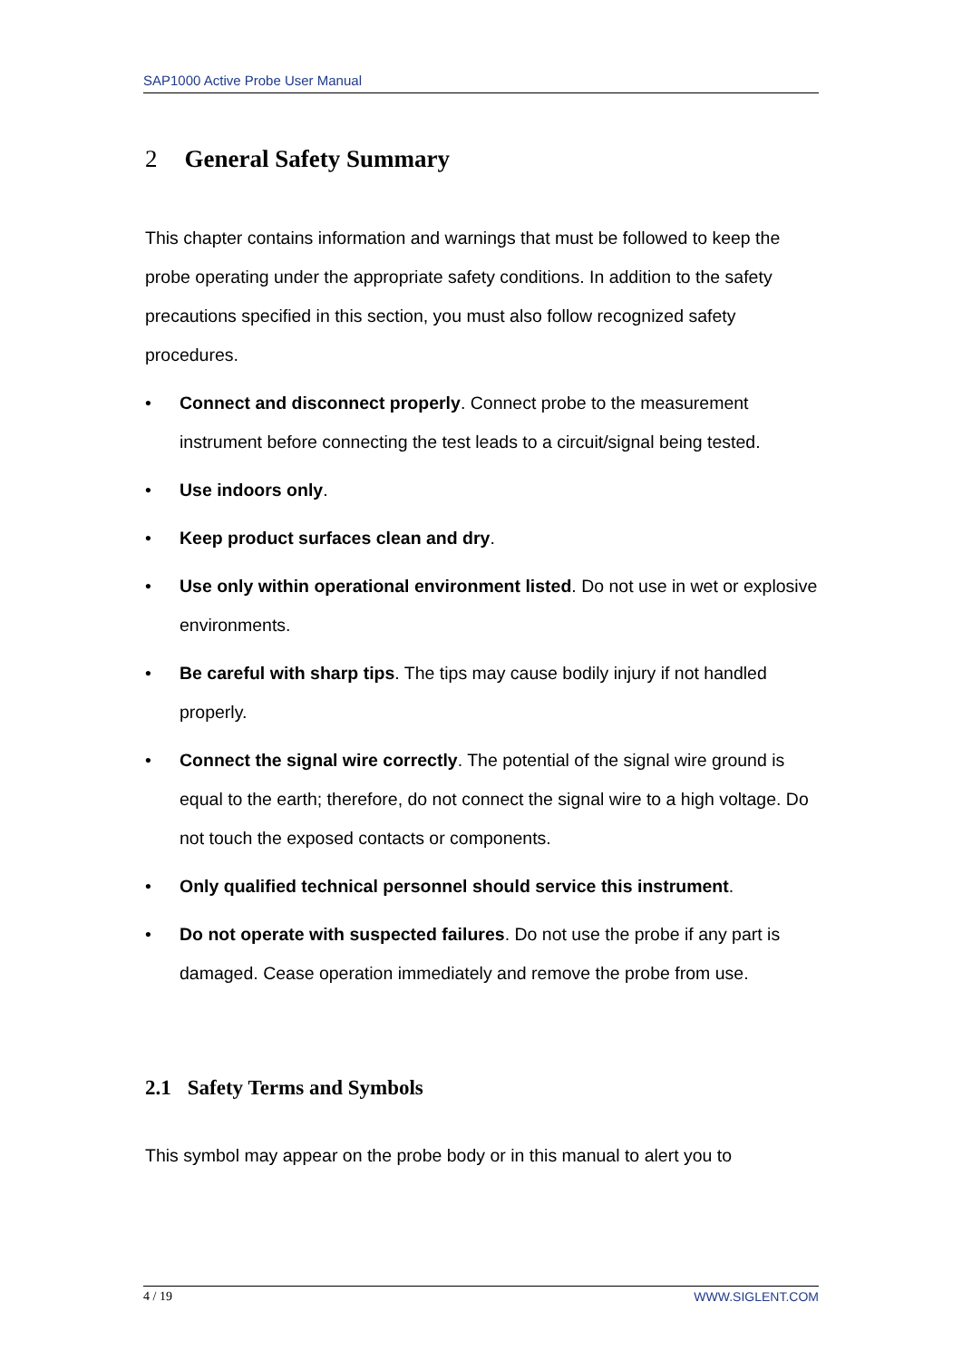SAP1000 Active Probe User Manual
2 General Safety Summary
This chapter contains information and warnings that must be followed to keep the probe operating under the appropriate safety conditions. In addition to the safety precautions specified in this section, you must also follow recognized safety procedures.
• Connect and disconnect properly. Connect probe to the measurement instrument before connecting the test leads to a circuit/signal being tested.
• Use indoors only.
• Keep product surfaces clean and dry.
• Use only within operational environment listed. Do not use in wet or explosive environments.
• Be careful with sharp tips. The tips may cause bodily injury if not handled properly.
• Connect the signal wire correctly. The potential of the signal wire ground is equal to the earth; therefore, do not connect the signal wire to a high voltage. Do not touch the exposed contacts or components.
• Only qualified technical personnel should service this instrument.
• Do not operate with suspected failures. Do not use the probe if any part is damaged. Cease operation immediately and remove the probe from use.
2.1 Safety Terms and Symbols
This symbol may appear on the probe body or in this manual to alert you to
4 / 19 WWW.SIGLENT.COM